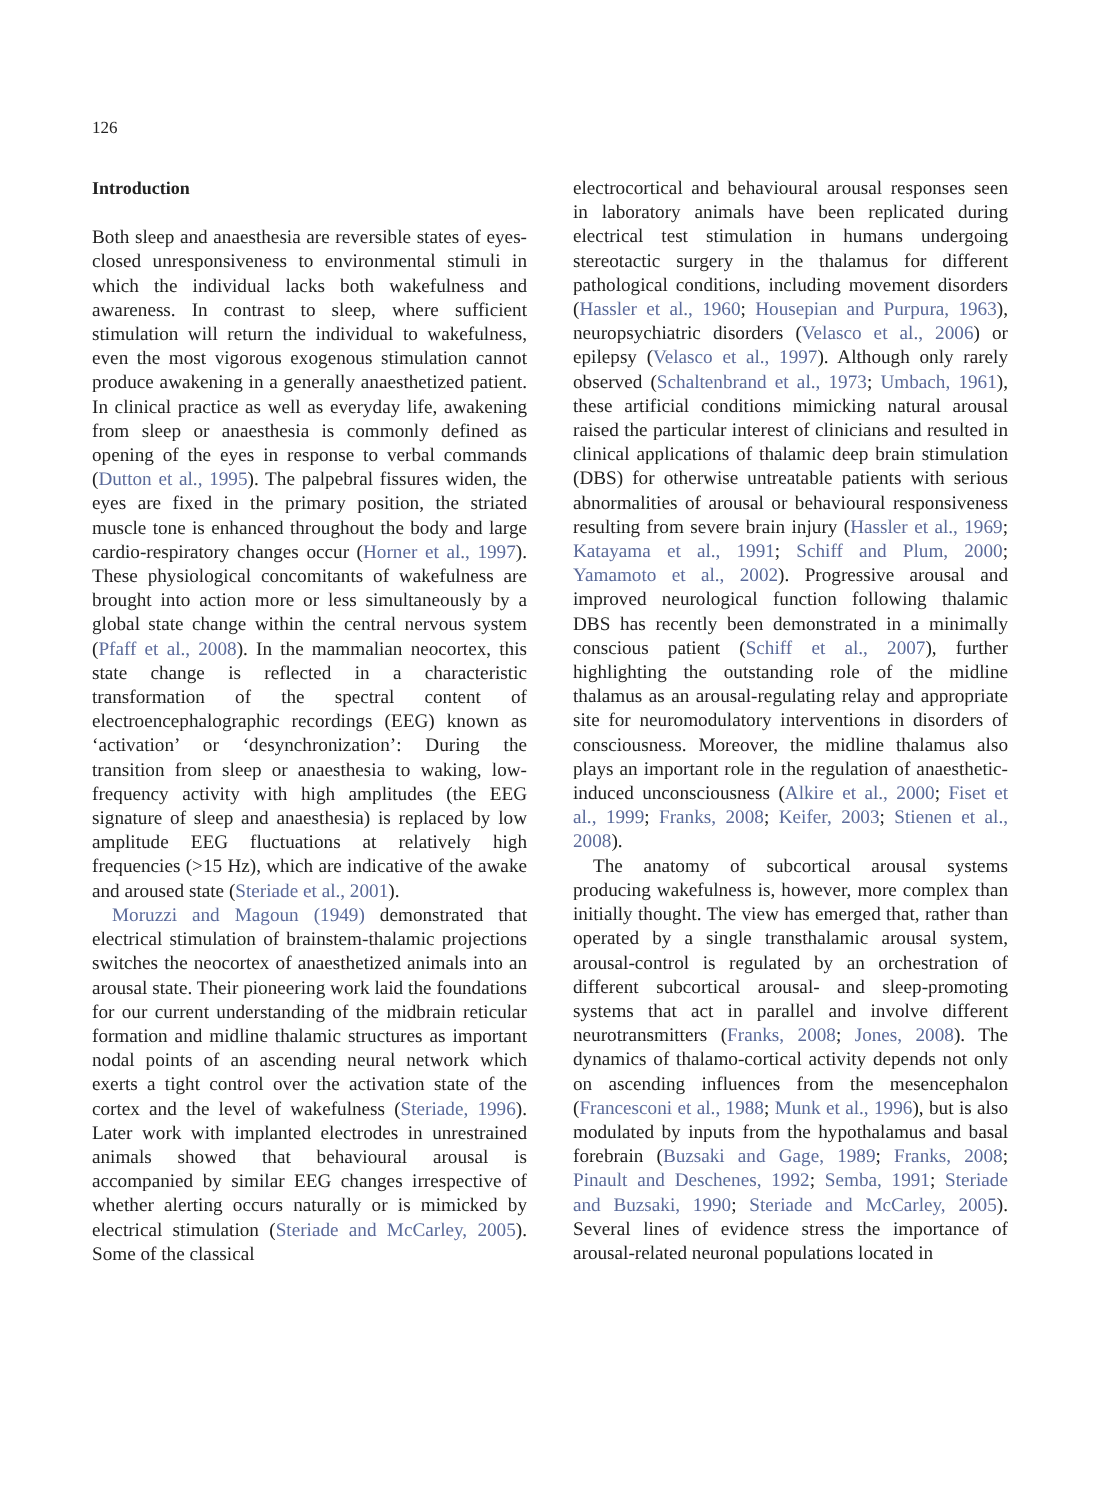126
Introduction
Both sleep and anaesthesia are reversible states of eyes-closed unresponsiveness to environmental stimuli in which the individual lacks both wakefulness and awareness. In contrast to sleep, where sufficient stimulation will return the individual to wakefulness, even the most vigorous exogenous stimulation cannot produce awakening in a generally anaesthetized patient. In clinical practice as well as everyday life, awakening from sleep or anaesthesia is commonly defined as opening of the eyes in response to verbal commands (Dutton et al., 1995). The palpebral fissures widen, the eyes are fixed in the primary position, the striated muscle tone is enhanced throughout the body and large cardio-respiratory changes occur (Horner et al., 1997). These physiological concomitants of wakefulness are brought into action more or less simultaneously by a global state change within the central nervous system (Pfaff et al., 2008). In the mammalian neocortex, this state change is reflected in a characteristic transformation of the spectral content of electroencephalographic recordings (EEG) known as ‘activation’ or ‘desynchronization’: During the transition from sleep or anaesthesia to waking, low-frequency activity with high amplitudes (the EEG signature of sleep and anaesthesia) is replaced by low amplitude EEG fluctuations at relatively high frequencies (>15 Hz), which are indicative of the awake and aroused state (Steriade et al., 2001).
Moruzzi and Magoun (1949) demonstrated that electrical stimulation of brainstem-thalamic projections switches the neocortex of anaesthetized animals into an arousal state. Their pioneering work laid the foundations for our current understanding of the midbrain reticular formation and midline thalamic structures as important nodal points of an ascending neural network which exerts a tight control over the activation state of the cortex and the level of wakefulness (Steriade, 1996). Later work with implanted electrodes in unrestrained animals showed that behavioural arousal is accompanied by similar EEG changes irrespective of whether alerting occurs naturally or is mimicked by electrical stimulation (Steriade and McCarley, 2005). Some of the classical
electrocortical and behavioural arousal responses seen in laboratory animals have been replicated during electrical test stimulation in humans undergoing stereotactic surgery in the thalamus for different pathological conditions, including movement disorders (Hassler et al., 1960; Housepian and Purpura, 1963), neuropsychiatric disorders (Velasco et al., 2006) or epilepsy (Velasco et al., 1997). Although only rarely observed (Schaltenbrand et al., 1973; Umbach, 1961), these artificial conditions mimicking natural arousal raised the particular interest of clinicians and resulted in clinical applications of thalamic deep brain stimulation (DBS) for otherwise untreatable patients with serious abnormalities of arousal or behavioural responsiveness resulting from severe brain injury (Hassler et al., 1969; Katayama et al., 1991; Schiff and Plum, 2000; Yamamoto et al., 2002). Progressive arousal and improved neurological function following thalamic DBS has recently been demonstrated in a minimally conscious patient (Schiff et al., 2007), further highlighting the outstanding role of the midline thalamus as an arousal-regulating relay and appropriate site for neuromodulatory interventions in disorders of consciousness. Moreover, the midline thalamus also plays an important role in the regulation of anaesthetic-induced unconsciousness (Alkire et al., 2000; Fiset et al., 1999; Franks, 2008; Keifer, 2003; Stienen et al., 2008).
The anatomy of subcortical arousal systems producing wakefulness is, however, more complex than initially thought. The view has emerged that, rather than operated by a single transthalamic arousal system, arousal-control is regulated by an orchestration of different subcortical arousal- and sleep-promoting systems that act in parallel and involve different neurotransmitters (Franks, 2008; Jones, 2008). The dynamics of thalamo-cortical activity depends not only on ascending influences from the mesencephalon (Francesconi et al., 1988; Munk et al., 1996), but is also modulated by inputs from the hypothalamus and basal forebrain (Buzsaki and Gage, 1989; Franks, 2008; Pinault and Deschenes, 1992; Semba, 1991; Steriade and Buzsaki, 1990; Steriade and McCarley, 2005). Several lines of evidence stress the importance of arousal-related neuronal populations located in